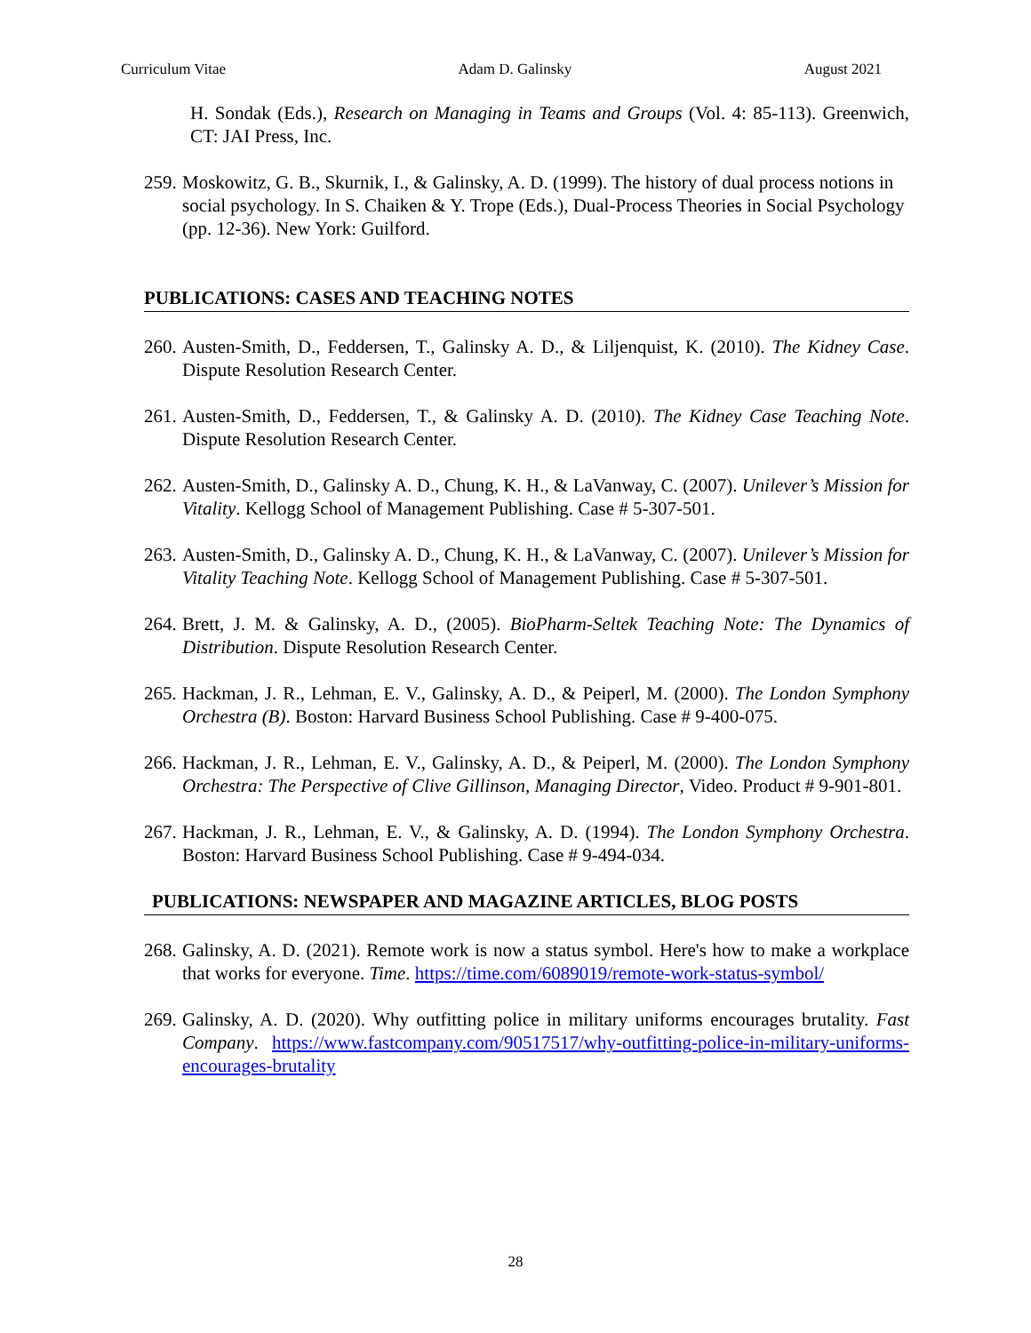Curriculum Vitae Adam D. Galinsky August 2021
H. Sondak (Eds.), Research on Managing in Teams and Groups (Vol. 4: 85-113). Greenwich, CT: JAI Press, Inc.
259. Moskowitz, G. B., Skurnik, I., & Galinsky, A. D. (1999). The history of dual process notions in social psychology. In S. Chaiken & Y. Trope (Eds.), Dual-Process Theories in Social Psychology (pp. 12-36). New York: Guilford.
PUBLICATIONS: CASES AND TEACHING NOTES
260. Austen-Smith, D., Feddersen, T., Galinsky A. D., & Liljenquist, K. (2010). The Kidney Case. Dispute Resolution Research Center.
261. Austen-Smith, D., Feddersen, T., & Galinsky A. D. (2010). The Kidney Case Teaching Note. Dispute Resolution Research Center.
262. Austen-Smith, D., Galinsky A. D., Chung, K. H., & LaVanway, C. (2007). Unilever’s Mission for Vitality. Kellogg School of Management Publishing. Case # 5-307-501.
263. Austen-Smith, D., Galinsky A. D., Chung, K. H., & LaVanway, C. (2007). Unilever’s Mission for Vitality Teaching Note. Kellogg School of Management Publishing. Case # 5-307-501.
264. Brett, J. M. & Galinsky, A. D., (2005). BioPharm-Seltek Teaching Note: The Dynamics of Distribution. Dispute Resolution Research Center.
265. Hackman, J. R., Lehman, E. V., Galinsky, A. D., & Peiperl, M. (2000). The London Symphony Orchestra (B). Boston: Harvard Business School Publishing. Case # 9-400-075.
266. Hackman, J. R., Lehman, E. V., Galinsky, A. D., & Peiperl, M. (2000). The London Symphony Orchestra: The Perspective of Clive Gillinson, Managing Director, Video. Product # 9-901-801.
267. Hackman, J. R., Lehman, E. V., & Galinsky, A. D. (1994). The London Symphony Orchestra. Boston: Harvard Business School Publishing. Case # 9-494-034.
PUBLICATIONS: NEWSPAPER AND MAGAZINE ARTICLES, BLOG POSTS
268. Galinsky, A. D. (2021). Remote work is now a status symbol. Here's how to make a workplace that works for everyone. Time. https://time.com/6089019/remote-work-status-symbol/
269. Galinsky, A. D. (2020). Why outfitting police in military uniforms encourages brutality. Fast Company. https://www.fastcompany.com/90517517/why-outfitting-police-in-military-uniforms-encourages-brutality
28